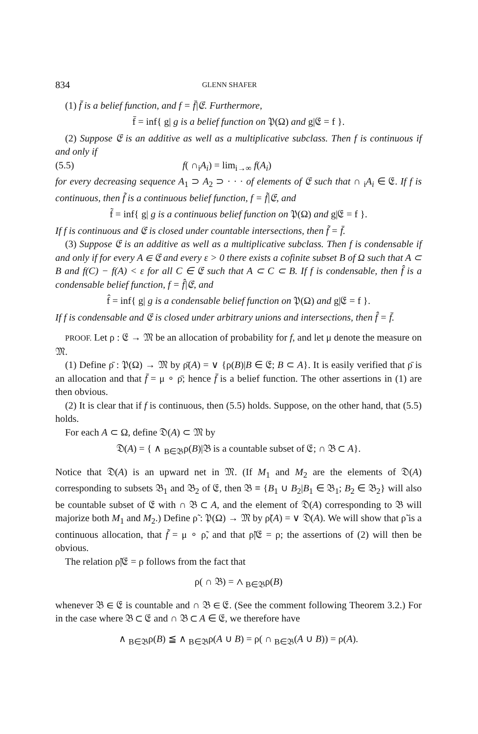834 GLENN SHAFER
(1) f̄ is a belief function, and f = f̄|𝔈. Furthermore,
f̄ = inf{ g| g is a belief function on 𝔓(Ω) and g|𝔈 = f }.
(2) Suppose 𝔈 is an additive as well as a multiplicative subclass. Then f is continuous if and only if
(5.5) f( ∩<sub>i</sub>A<sub>i</sub>) = lim<sub>i→∞</sub> f(A<sub>i</sub>)
for every decreasing sequence A<sub>1</sub> ⊃ A<sub>2</sub> ⊃ · · · of elements of 𝔈 such that ∩ <sub>i</sub>A<sub>i</sub> ∈ 𝔈. If f is continuous, then f̃ is a continuous belief function, f = f̃|𝔈, and
f̃ = inf{ g| g is a continuous belief function on 𝔓(Ω) and g|𝔈 = f }.
If f is continuous and 𝔈 is closed under countable intersections, then f̃ = f̄.
(3) Suppose 𝔈 is an additive as well as a multiplicative subclass. Then f is condensable if and only if for every A ∈ 𝔈 and every ε > 0 there exists a cofinite subset B of Ω such that A ⊂ B and f(C) − f(A) < ε for all C ∈ 𝔈 such that A ⊂ C ⊂ B. If f is condensable, then f̂ is a condensable belief function, f = f̂|𝔈, and
f̂ = inf{ g| g is a condensable belief function on 𝔓(Ω) and g|𝔈 = f }.
If f is condensable and 𝔈 is closed under arbitrary unions and intersections, then f̂ = f̄.
PROOF. Let ρ : 𝔈 → 𝔐 be an allocation of probability for f, and let μ denote the measure on 𝔐.
(1) Define ρ̄ : 𝔓(Ω) → 𝔐 by ρ̄(A) = ∨ {ρ(B)|B ∈ 𝔈; B ⊂ A}. It is easily verified that ρ̄ is an allocation and that f̄ = μ ∘ ρ̄; hence f̄ is a belief function. The other assertions in (1) are then obvious.
(2) It is clear that if f is continuous, then (5.5) holds. Suppose, on the other hand, that (5.5) holds.
For each A ⊂ Ω, define 𝔇(A) ⊂ 𝔐 by
𝔇(A) = { ∧ <sub>B∈𝔅</sub>ρ(B)|𝔅 is a countable subset of 𝔈; ∩ 𝔅 ⊂ A}.
Notice that 𝔇(A) is an upward net in 𝔐. (If M<sub>1</sub> and M<sub>2</sub> are the elements of 𝔇(A) corresponding to subsets 𝔅<sub>1</sub> and 𝔅<sub>2</sub> of 𝔈, then 𝔅 ≡ {B<sub>1</sub> ∪ B<sub>2</sub>|B<sub>1</sub> ∈ 𝔅<sub>1</sub>; B<sub>2</sub> ∈ 𝔅<sub>2</sub>} will also be countable subset of 𝔈 with ∩ 𝔅 ⊂ A, and the element of 𝔇(A) corresponding to 𝔅 will majorize both M<sub>1</sub> and M<sub>2</sub>.) Define ρ̃ : 𝔓(Ω) → 𝔐 by ρ̃(A) = ∨ 𝔇(A). We will show that ρ̃ is a continuous allocation, that f̃ = μ ∘ ρ̃, and that ρ̃|𝔈 = ρ; the assertions of (2) will then be obvious.
The relation ρ̃|𝔈 = ρ follows from the fact that
ρ( ∩ 𝔅) = ∧ <sub>B∈𝔅</sub>ρ(B)
whenever 𝔅 ∈ 𝔈 is countable and ∩ 𝔅 ∈ 𝔈. (See the comment following Theorem 3.2.) For in the case where 𝔅 ⊂ 𝔈 and ∩ 𝔅 ⊂ A ∈ 𝔈, we therefore have
∧ <sub>B∈𝔅</sub>ρ(B) ≦ ∧ <sub>B∈𝔅</sub>ρ(A ∪ B) = ρ( ∩ <sub>B∈𝔅</sub>(A ∪ B)) = ρ(A).